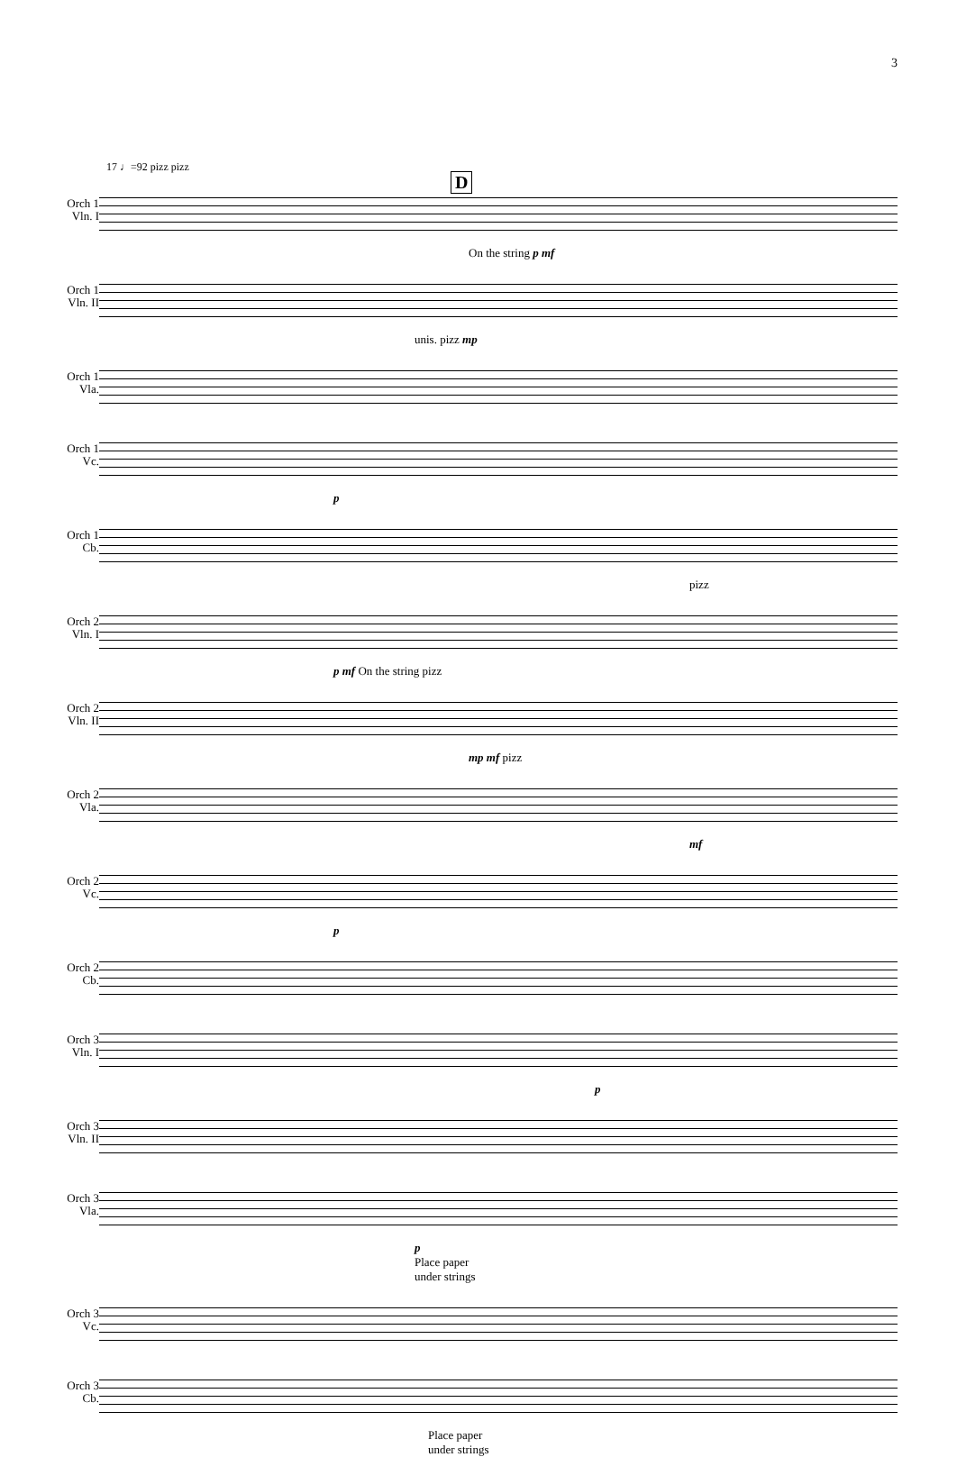3
D
17 ♩=92 pizz pizz
Orch 1
Vln. I
On the string p mf
Orch 1
Vln. II
unis. pizz mp
Orch 1
Vla.
Orch 1
Vc.
p
Orch 1
Cb.
pizz
Orch 2
Vln. I
p mf On the string pizz
Orch 2
Vln. II
mp mf pizz
Orch 2
Vla.
mf
Orch 2
Vc.
p
Orch 2
Cb.
Orch 3
Vln. I
p
Orch 3
Vln. II
Orch 3
Vla.
p
Place paper
under strings
Orch 3
Vc.
Orch 3
Cb.
Place paper
under strings